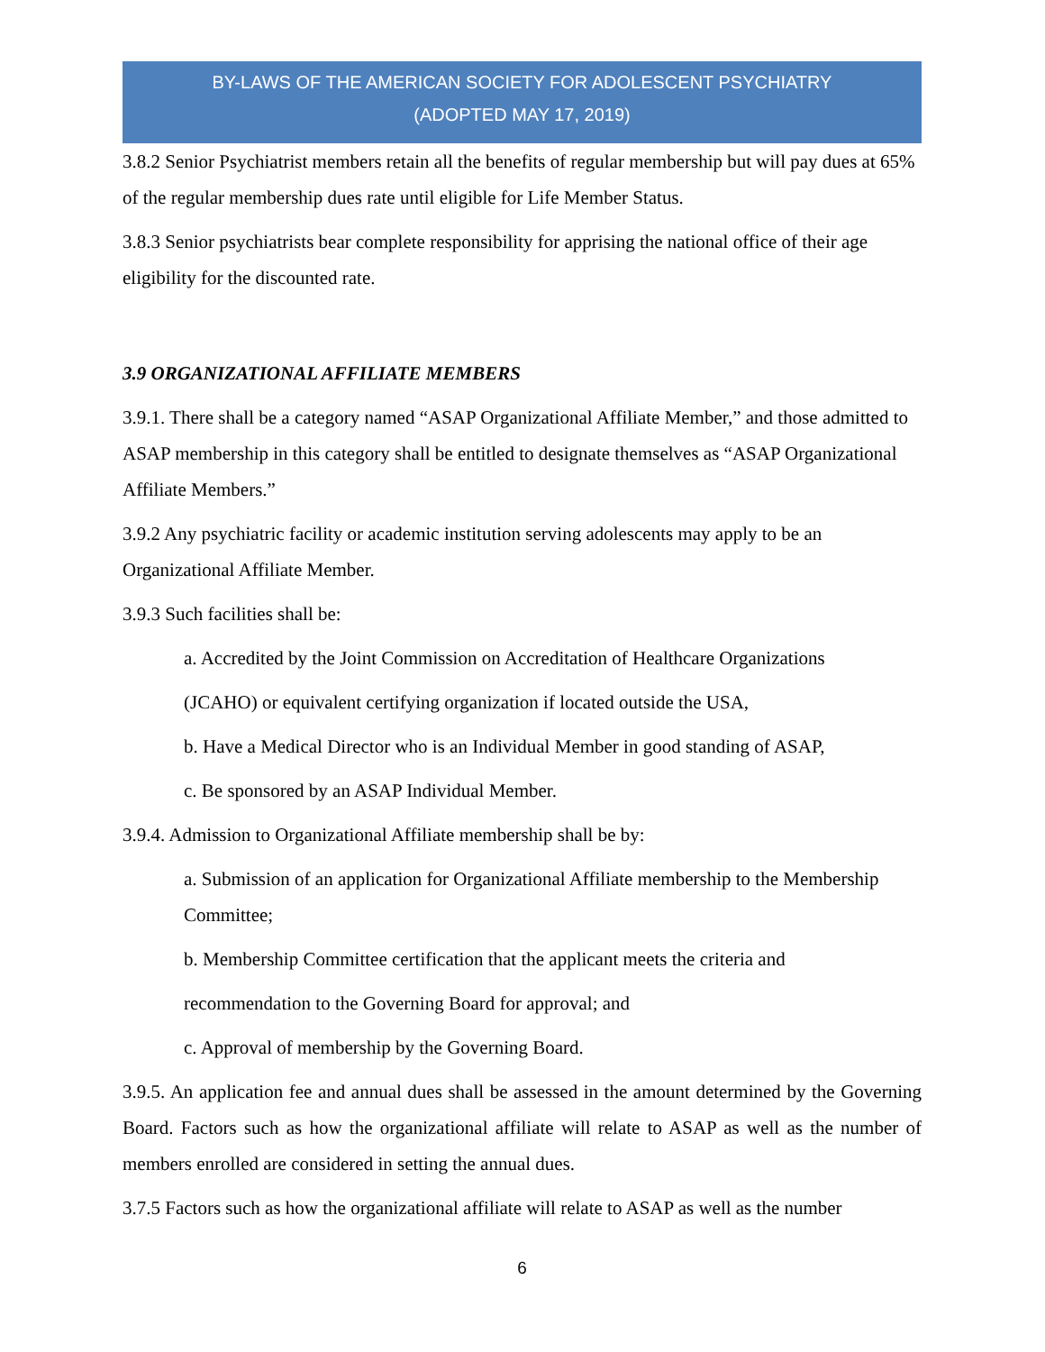BY-LAWS OF THE AMERICAN SOCIETY FOR ADOLESCENT PSYCHIATRY
(ADOPTED MAY 17, 2019)
3.8.2 Senior Psychiatrist members retain all the benefits of regular membership but will pay dues at 65% of the regular membership dues rate until eligible for Life Member Status.
3.8.3 Senior psychiatrists bear complete responsibility for apprising the national office of their age eligibility for the discounted rate.
3.9 ORGANIZATIONAL AFFILIATE MEMBERS
3.9.1. There shall be a category named “ASAP Organizational Affiliate Member,” and those admitted to ASAP membership in this category shall be entitled to designate themselves as “ASAP Organizational Affiliate Members.”
3.9.2 Any psychiatric facility or academic institution serving adolescents may apply to be an Organizational Affiliate Member.
3.9.3 Such facilities shall be:
a. Accredited by the Joint Commission on Accreditation of Healthcare Organizations
(JCAHO) or equivalent certifying organization if located outside the USA,
b. Have a Medical Director who is an Individual Member in good standing of ASAP,
c. Be sponsored by an ASAP Individual Member.
3.9.4. Admission to Organizational Affiliate membership shall be by:
a. Submission of an application for Organizational Affiliate membership to the Membership Committee;
b. Membership Committee certification that the applicant meets the criteria and
recommendation to the Governing Board for approval; and
c. Approval of membership by the Governing Board.
3.9.5. An application fee and annual dues shall be assessed in the amount determined by the Governing Board. Factors such as how the organizational affiliate will relate to ASAP as well as the number of members enrolled are considered in setting the annual dues.
3.7.5 Factors such as how the organizational affiliate will relate to ASAP as well as the number
6